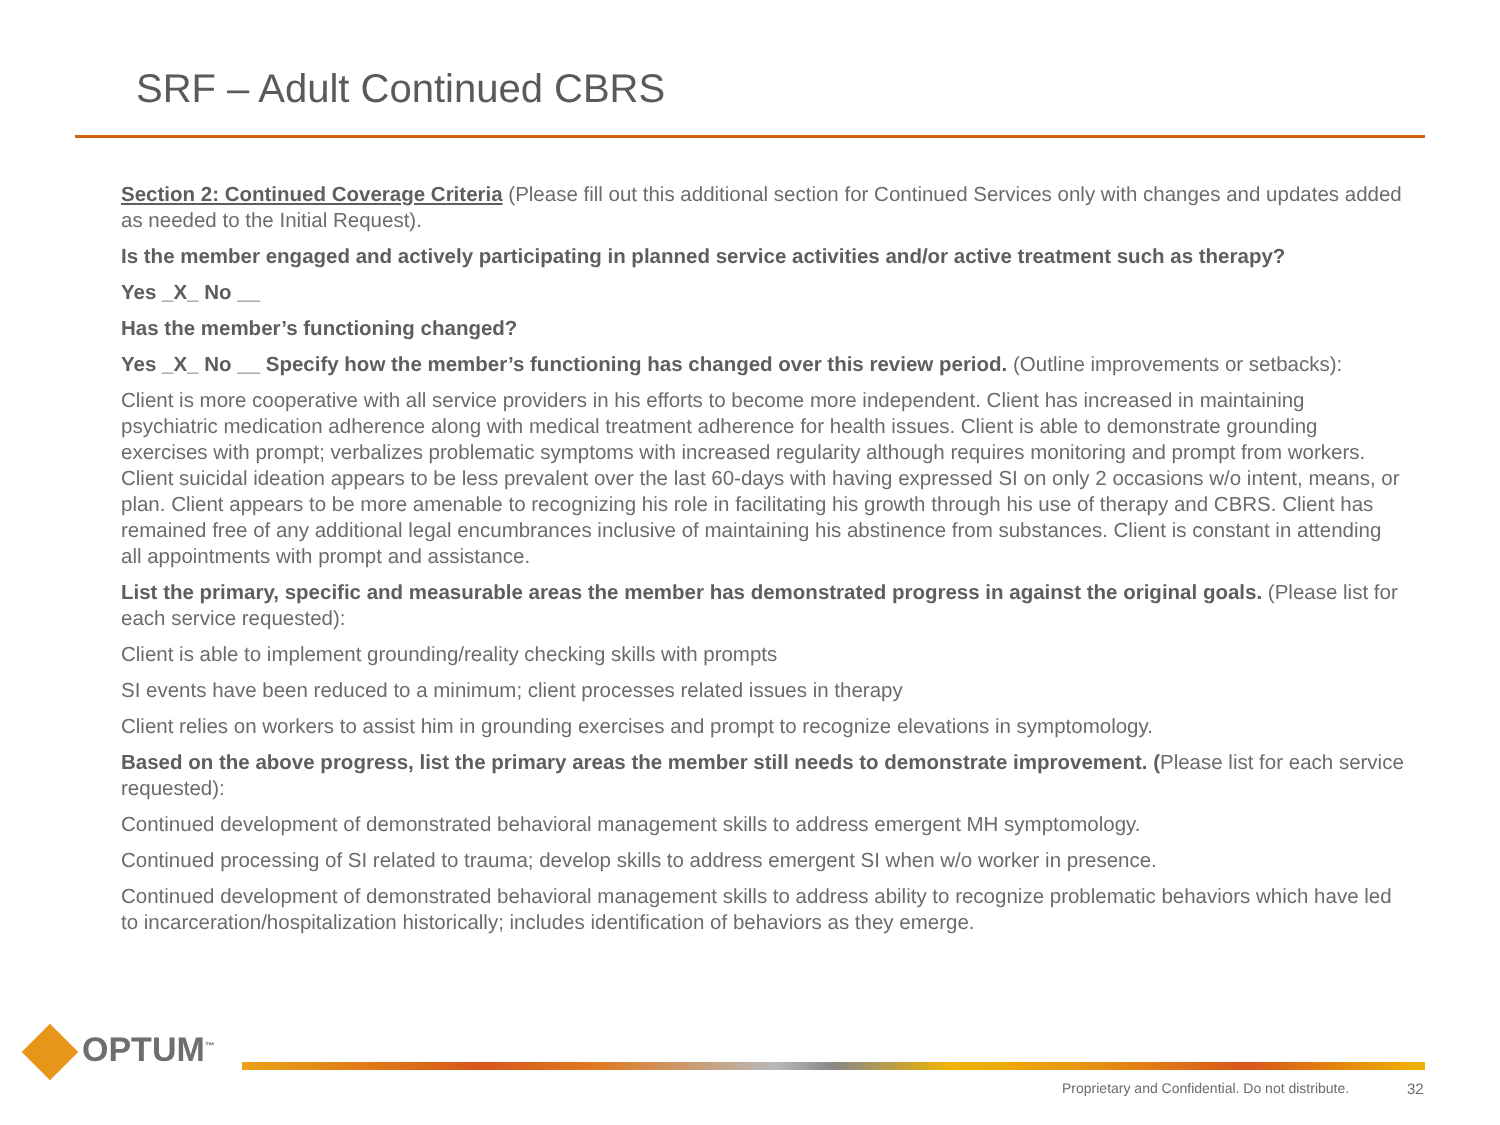SRF – Adult Continued CBRS
Section 2: Continued Coverage Criteria (Please fill out this additional section for Continued Services only with changes and updates added as needed to the Initial Request).
Is the member engaged and actively participating in planned service activities and/or active treatment such as therapy?
Yes _X_ No __
Has the member’s functioning changed?
Yes _X_ No __ Specify how the member’s functioning has changed over this review period. (Outline improvements or setbacks):
Client is more cooperative with all service providers in his efforts to become more independent. Client has increased in maintaining psychiatric medication adherence along with medical treatment adherence for health issues. Client is able to demonstrate grounding exercises with prompt; verbalizes problematic symptoms with increased regularity although requires monitoring and prompt from workers. Client suicidal ideation appears to be less prevalent over the last 60-days with having expressed SI on only 2 occasions w/o intent, means, or plan. Client appears to be more amenable to recognizing his role in facilitating his growth through his use of therapy and CBRS. Client has remained free of any additional legal encumbrances inclusive of maintaining his abstinence from substances. Client is constant in attending all appointments with prompt and assistance.
List the primary, specific and measurable areas the member has demonstrated progress in against the original goals. (Please list for each service requested):
Client is able to implement grounding/reality checking skills with prompts
SI events have been reduced to a minimum; client processes related issues in therapy
Client relies on workers to assist him in grounding exercises and prompt to recognize elevations in symptomology.
Based on the above progress, list the primary areas the member still needs to demonstrate improvement. (Please list for each service requested):
Continued development of demonstrated behavioral management skills to address emergent MH symptomology.
Continued processing of SI related to trauma; develop skills to address emergent SI when w/o worker in presence.
Continued development of demonstrated behavioral management skills to address ability to recognize problematic behaviors which have led to incarceration/hospitalization historically; includes identification of behaviors as they emerge.
OPTUM<sup>™</sup>
Proprietary and Confidential. Do not distribute.
32